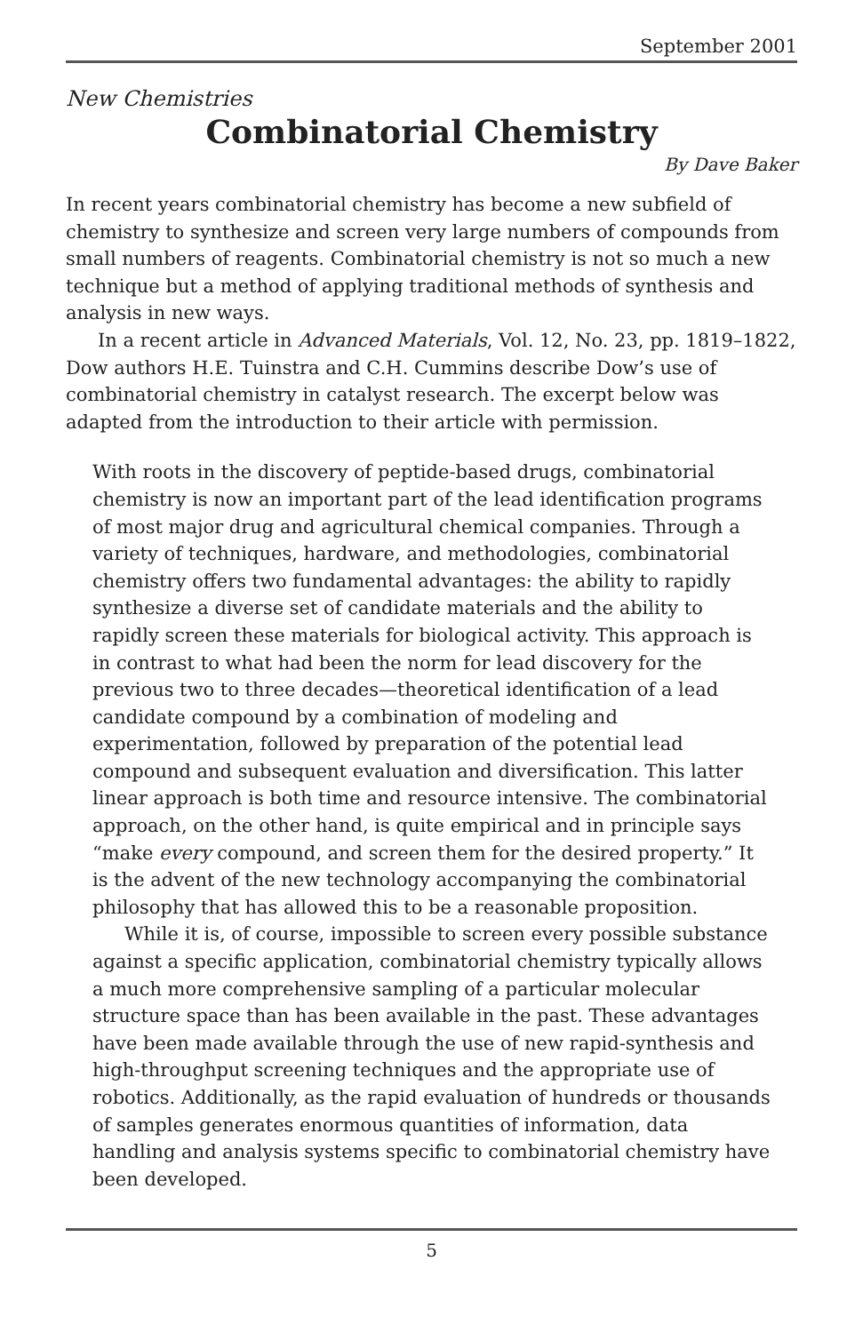September 2001
New Chemistries
Combinatorial Chemistry
By Dave Baker
In recent years combinatorial chemistry has become a new subfield of chemistry to synthesize and screen very large numbers of compounds from small numbers of reagents. Combinatorial chemistry is not so much a new technique but a method of applying traditional methods of synthesis and analysis in new ways.
In a recent article in Advanced Materials, Vol. 12, No. 23, pp. 1819–1822, Dow authors H.E. Tuinstra and C.H. Cummins describe Dow’s use of combinatorial chemistry in catalyst research. The excerpt below was adapted from the introduction to their article with permission.
With roots in the discovery of peptide-based drugs, combinatorial chemistry is now an important part of the lead identification programs of most major drug and agricultural chemical companies. Through a variety of techniques, hardware, and methodologies, combinatorial chemistry offers two fundamental advantages: the ability to rapidly synthesize a diverse set of candidate materials and the ability to rapidly screen these materials for biological activity. This approach is in contrast to what had been the norm for lead discovery for the previous two to three decades—theoretical identification of a lead candidate compound by a combination of modeling and experimentation, followed by preparation of the potential lead compound and subsequent evaluation and diversification. This latter linear approach is both time and resource intensive. The combinatorial approach, on the other hand, is quite empirical and in principle says “make every compound, and screen them for the desired property.” It is the advent of the new technology accompanying the combinatorial philosophy that has allowed this to be a reasonable proposition.
While it is, of course, impossible to screen every possible substance against a specific application, combinatorial chemistry typically allows a much more comprehensive sampling of a particular molecular structure space than has been available in the past. These advantages have been made available through the use of new rapid-synthesis and high-throughput screening techniques and the appropriate use of robotics. Additionally, as the rapid evaluation of hundreds or thousands of samples generates enormous quantities of information, data handling and analysis systems specific to combinatorial chemistry have been developed.
5